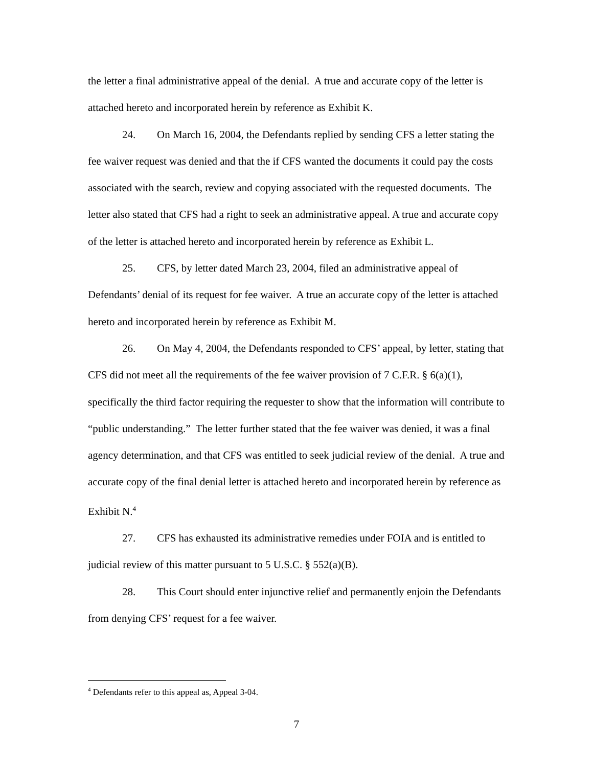the letter a final administrative appeal of the denial. A true and accurate copy of the letter is attached hereto and incorporated herein by reference as Exhibit K.
24. On March 16, 2004, the Defendants replied by sending CFS a letter stating the fee waiver request was denied and that the if CFS wanted the documents it could pay the costs associated with the search, review and copying associated with the requested documents. The letter also stated that CFS had a right to seek an administrative appeal. A true and accurate copy of the letter is attached hereto and incorporated herein by reference as Exhibit L.
25. CFS, by letter dated March 23, 2004, filed an administrative appeal of Defendants’ denial of its request for fee waiver. A true an accurate copy of the letter is attached hereto and incorporated herein by reference as Exhibit M.
26. On May 4, 2004, the Defendants responded to CFS’ appeal, by letter, stating that CFS did not meet all the requirements of the fee waiver provision of 7 C.F.R. § 6(a)(1), specifically the third factor requiring the requester to show that the information will contribute to “public understanding.” The letter further stated that the fee waiver was denied, it was a final agency determination, and that CFS was entitled to seek judicial review of the denial. A true and accurate copy of the final denial letter is attached hereto and incorporated herein by reference as Exhibit N.<sup>4</sup>
27. CFS has exhausted its administrative remedies under FOIA and is entitled to judicial review of this matter pursuant to 5 U.S.C. § 552(a)(B).
28. This Court should enter injunctive relief and permanently enjoin the Defendants from denying CFS’ request for a fee waiver.
<sup>4</sup> Defendants refer to this appeal as, Appeal 3-04.
7